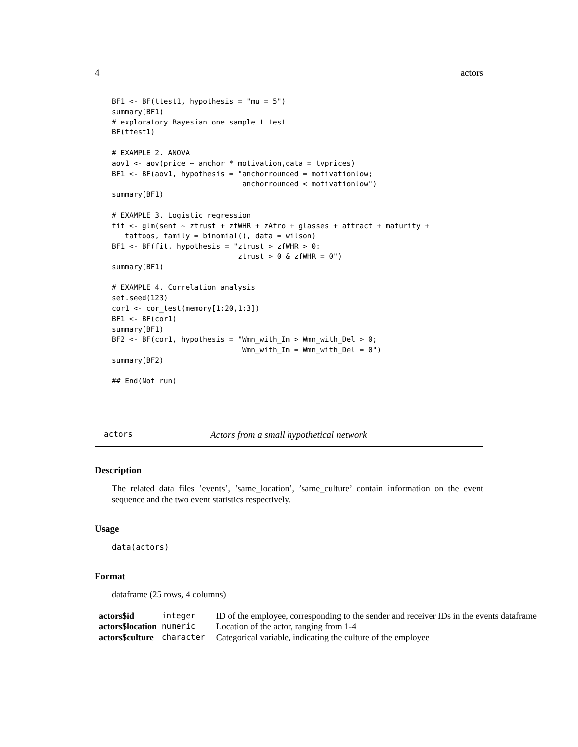4 actors
BF1 <- BF(ttest1, hypothesis = "mu = 5")
summary(BF1)
# exploratory Bayesian one sample t test
BF(ttest1)

# EXAMPLE 2. ANOVA
aov1 <- aov(price ~ anchor * motivation,data = tvprices)
BF1 <- BF(aov1, hypothesis = "anchorrounded = motivationlow;
                              anchorrounded < motivationlow")
summary(BF1)

# EXAMPLE 3. Logistic regression
fit <- glm(sent ~ ztrust + zfWHR + zAfro + glasses + attract + maturity +
   tattoos, family = binomial(), data = wilson)
BF1 <- BF(fit, hypothesis = "ztrust > zfWHR > 0;
                             ztrust > 0 & zfWHR = 0")
summary(BF1)

# EXAMPLE 4. Correlation analysis
set.seed(123)
cor1 <- cor_test(memory[1:20,1:3])
BF1 <- BF(cor1)
summary(BF1)
BF2 <- BF(cor1, hypothesis = "Wmn_with_Im > Wmn_with_Del > 0;
                              Wmn_with_Im = Wmn_with_Del = 0")
summary(BF2)

## End(Not run)
actors Actors from a small hypothetical network
Description
The related data files ’events’, ’same_location’, ’same_culture’ contain information on the event sequence and the two event statistics respectively.
Usage
data(actors)
Format
dataframe (25 rows, 4 columns)
| actors$id | integer | ID of the employee, corresponding to the sender and receiver IDs in the events dataframe |
| actors$location | numeric | Location of the actor, ranging from 1-4 |
| actors$culture | character | Categorical variable, indicating the culture of the employee |